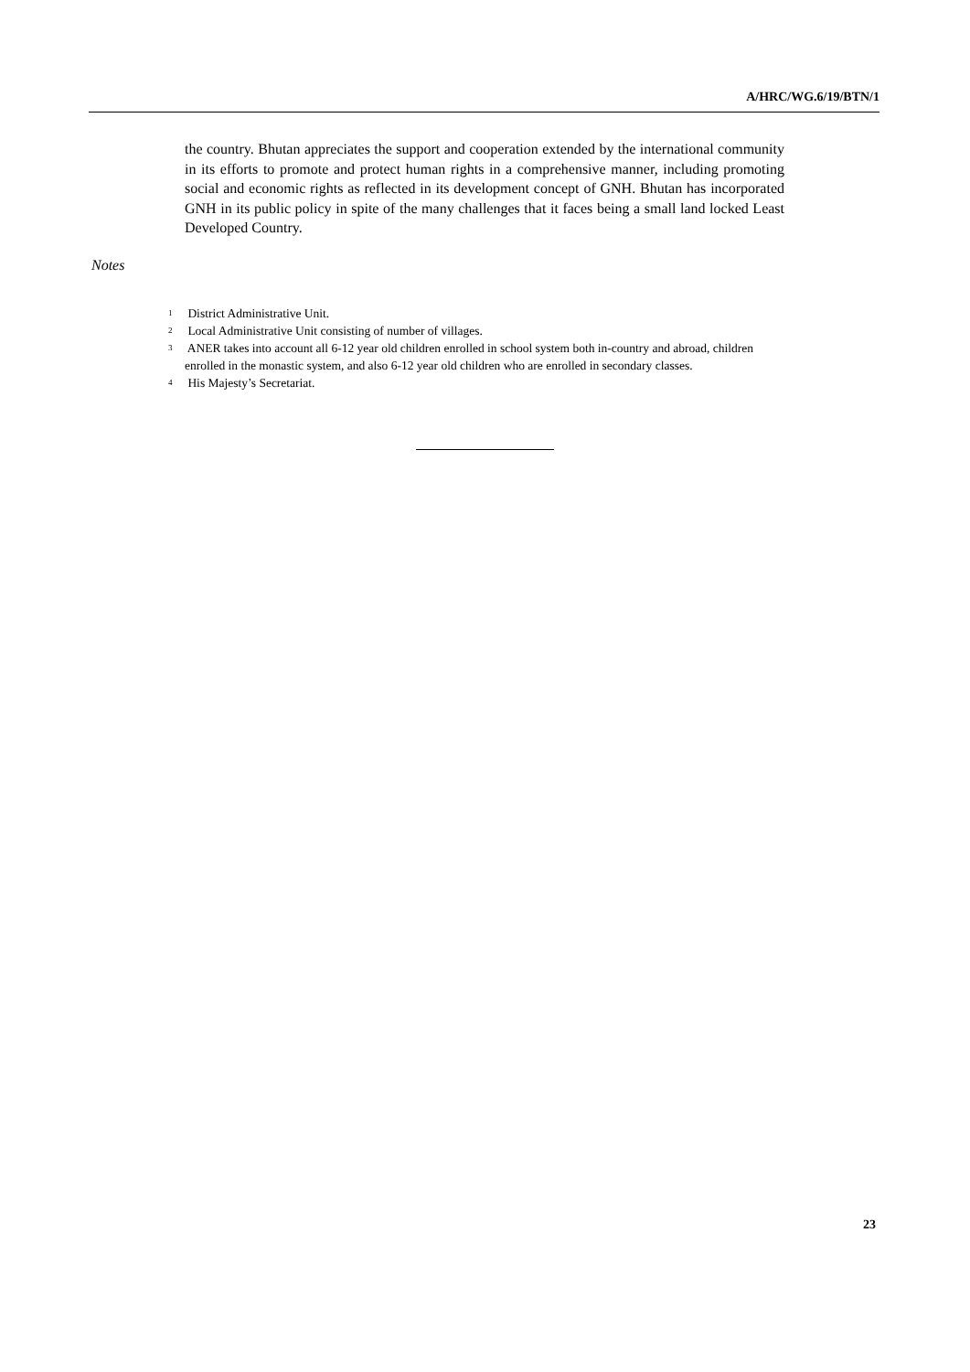A/HRC/WG.6/19/BTN/1
the country. Bhutan appreciates the support and cooperation extended by the international community in its efforts to promote and protect human rights in a comprehensive manner, including promoting social and economic rights as reflected in its development concept of GNH. Bhutan has incorporated GNH in its public policy in spite of the many challenges that it faces being a small land locked Least Developed Country.
Notes
<sup>1</sup> District Administrative Unit.
<sup>2</sup> Local Administrative Unit consisting of number of villages.
<sup>3</sup> ANER takes into account all 6-12 year old children enrolled in school system both in-country and abroad, children enrolled in the monastic system, and also 6-12 year old children who are enrolled in secondary classes.
<sup>4</sup> His Majesty’s Secretariat.
23